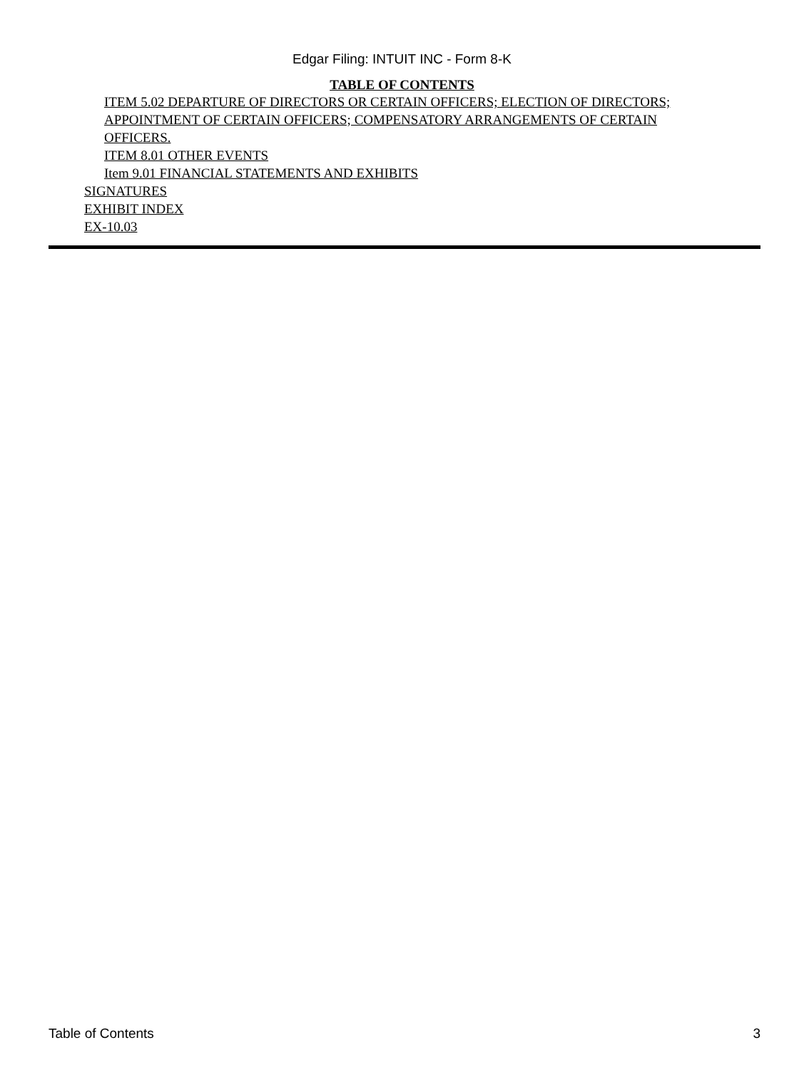Edgar Filing: INTUIT INC - Form 8-K
TABLE OF CONTENTS
ITEM 5.02 DEPARTURE OF DIRECTORS OR CERTAIN OFFICERS; ELECTION OF DIRECTORS; APPOINTMENT OF CERTAIN OFFICERS; COMPENSATORY ARRANGEMENTS OF CERTAIN OFFICERS.
ITEM 8.01 OTHER EVENTS
Item 9.01 FINANCIAL STATEMENTS AND EXHIBITS
SIGNATURES
EXHIBIT INDEX
EX-10.03
Table of Contents 3